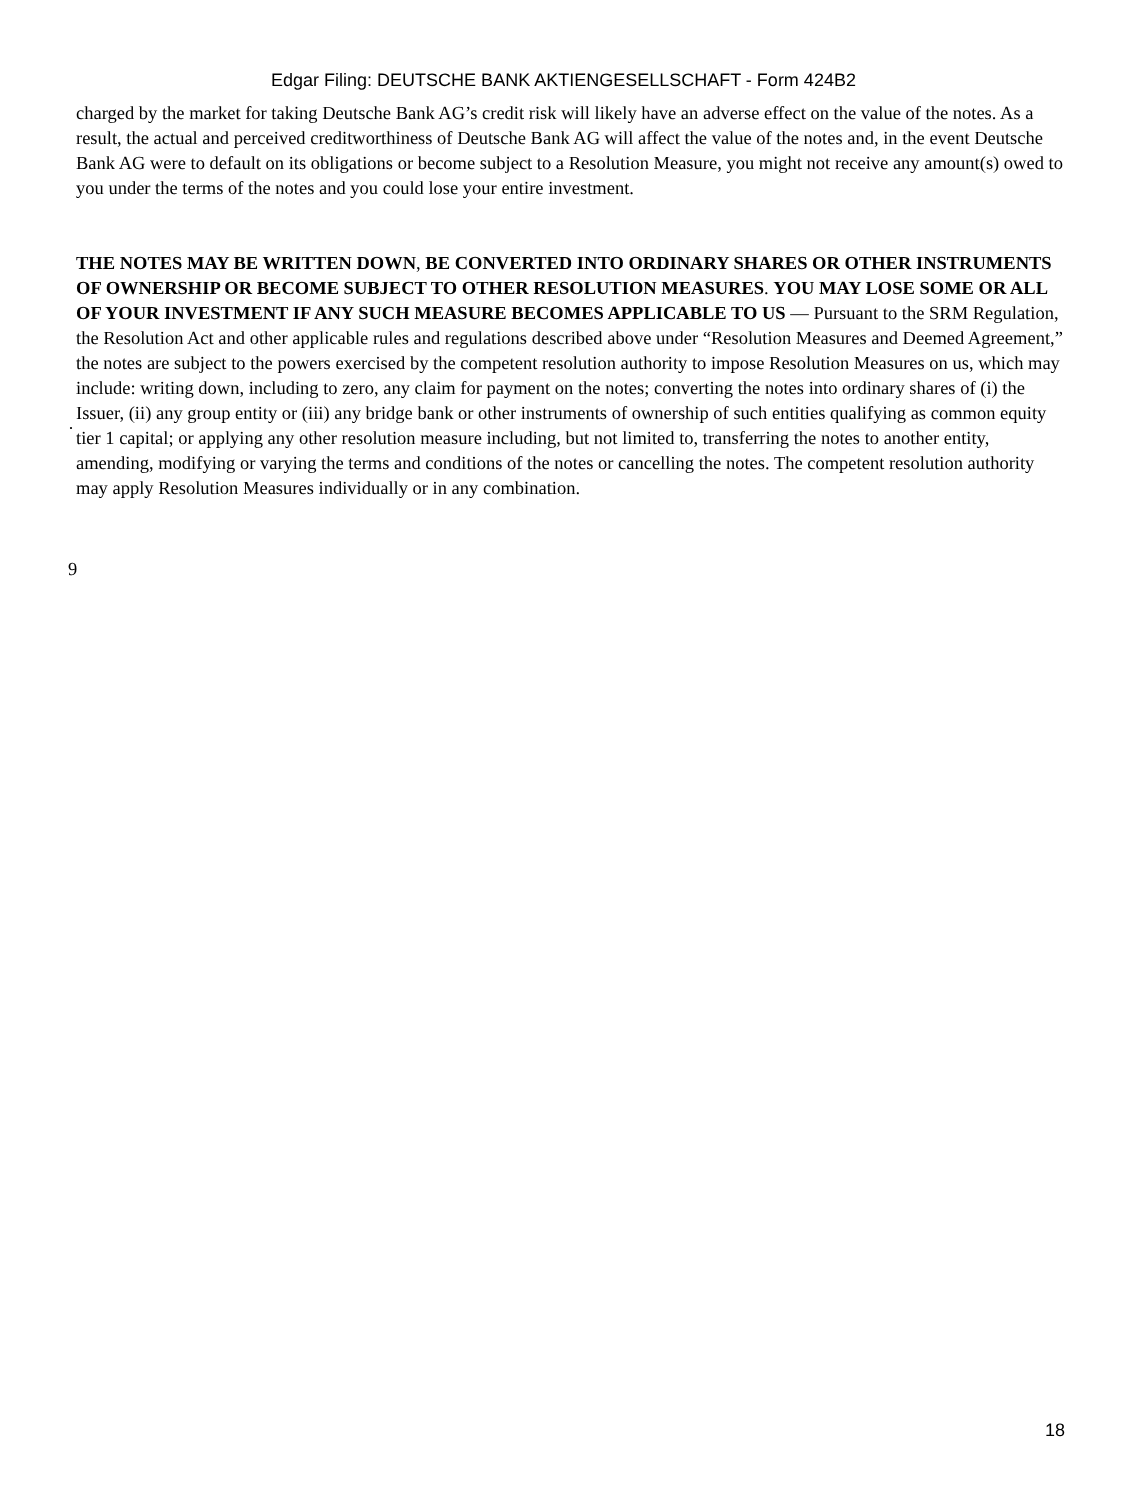Edgar Filing: DEUTSCHE BANK AKTIENGESELLSCHAFT - Form 424B2
charged by the market for taking Deutsche Bank AG’s credit risk will likely have an adverse effect on the value of the notes. As a result, the actual and perceived creditworthiness of Deutsche Bank AG will affect the value of the notes and, in the event Deutsche Bank AG were to default on its obligations or become subject to a Resolution Measure, you might not receive any amount(s) owed to you under the terms of the notes and you could lose your entire investment.
THE NOTES MAY BE WRITTEN DOWN, BE CONVERTED INTO ORDINARY SHARES OR OTHER INSTRUMENTS OF OWNERSHIP OR BECOME SUBJECT TO OTHER RESOLUTION MEASURES. YOU MAY LOSE SOME OR ALL OF YOUR INVESTMENT IF ANY SUCH MEASURE BECOMES APPLICABLE TO US — Pursuant to the SRM Regulation, the Resolution Act and other applicable rules and regulations described above under “Resolution Measures and Deemed Agreement,” the notes are subject to the powers exercised by the competent resolution authority to impose Resolution Measures on us, which may include: writing down, including to zero, any claim for payment on the notes; converting the notes into ordinary shares of (i) the Issuer, (ii) any group entity or (iii) any bridge bank or other instruments of ownership of such entities qualifying as common equity tier 1 capital; or applying any other resolution measure including, but not limited to, transferring the notes to another entity, amending, modifying or varying the terms and conditions of the notes or cancelling the notes. The competent resolution authority may apply Resolution Measures individually or in any combination.
·
9
18